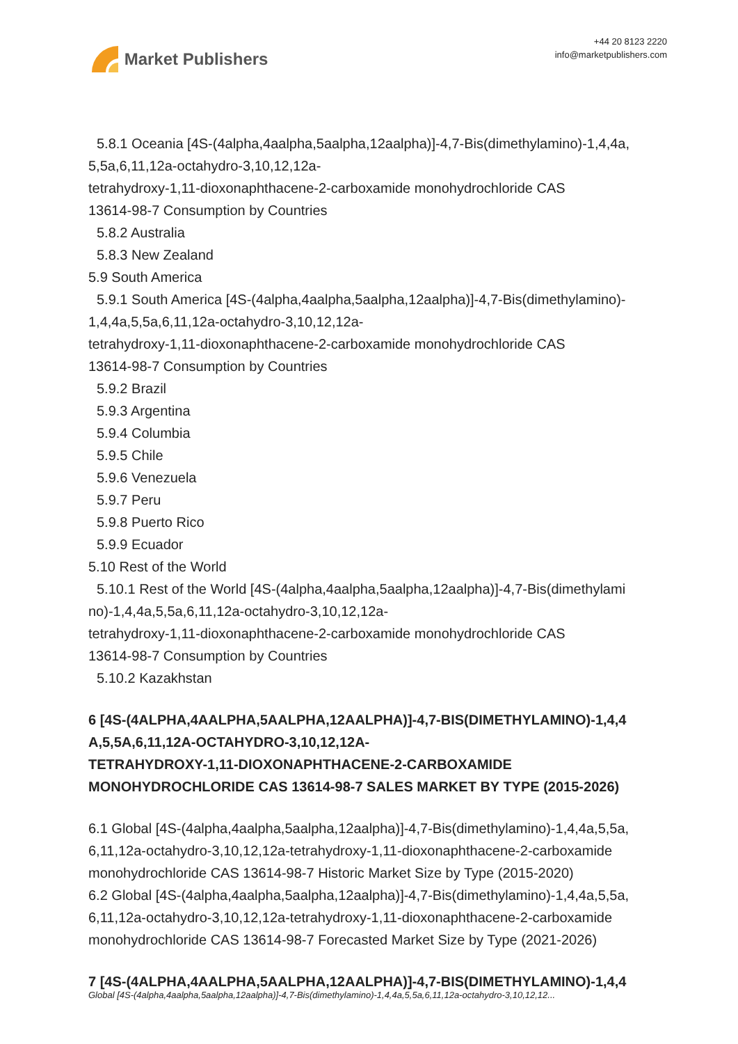Market Publishers
+44 20 8123 2220
info@marketpublishers.com
5.8.1 Oceania [4S-(4alpha,4aalpha,5aalpha,12aalpha)]-4,7-Bis(dimethylamino)-1,4,4a,
5,5a,6,11,12a-octahydro-3,10,12,12a-
tetrahydroxy-1,11-dioxonaphthacene-2-carboxamide monohydrochloride CAS
13614-98-7 Consumption by Countries
5.8.2 Australia
5.8.3 New Zealand
5.9 South America
5.9.1 South America [4S-(4alpha,4aalpha,5aalpha,12aalpha)]-4,7-Bis(dimethylamino)-
1,4,4a,5,5a,6,11,12a-octahydro-3,10,12,12a-
tetrahydroxy-1,11-dioxonaphthacene-2-carboxamide monohydrochloride CAS
13614-98-7 Consumption by Countries
5.9.2 Brazil
5.9.3 Argentina
5.9.4 Columbia
5.9.5 Chile
5.9.6 Venezuela
5.9.7 Peru
5.9.8 Puerto Rico
5.9.9 Ecuador
5.10 Rest of the World
5.10.1 Rest of the World [4S-(4alpha,4aalpha,5aalpha,12aalpha)]-4,7-Bis(dimethylami
no)-1,4,4a,5,5a,6,11,12a-octahydro-3,10,12,12a-
tetrahydroxy-1,11-dioxonaphthacene-2-carboxamide monohydrochloride CAS
13614-98-7 Consumption by Countries
5.10.2 Kazakhstan
6 [4S-(4ALPHA,4AALPHA,5AALPHA,12AALPHA)]-4,7-BIS(DIMETHYLAMINO)-1,4,4 A,5,5A,6,11,12A-OCTAHYDRO-3,10,12,12A-
TETRAHYDROXY-1,11-DIOXONAPHTHACENE-2-CARBOXAMIDE MONOHYDROCHLORIDE CAS 13614-98-7 SALES MARKET BY TYPE (2015-2026)
6.1 Global [4S-(4alpha,4aalpha,5aalpha,12aalpha)]-4,7-Bis(dimethylamino)-1,4,4a,5,5a, 6,11,12a-octahydro-3,10,12,12a-tetrahydroxy-1,11-dioxonaphthacene-2-carboxamide monohydrochloride CAS 13614-98-7 Historic Market Size by Type (2015-2020)
6.2 Global [4S-(4alpha,4aalpha,5aalpha,12aalpha)]-4,7-Bis(dimethylamino)-1,4,4a,5,5a, 6,11,12a-octahydro-3,10,12,12a-tetrahydroxy-1,11-dioxonaphthacene-2-carboxamide monohydrochloride CAS 13614-98-7 Forecasted Market Size by Type (2021-2026)
7 [4S-(4ALPHA,4AALPHA,5AALPHA,12AALPHA)]-4,7-BIS(DIMETHYLAMINO)-1,4,4
Global [4S-(4alpha,4aalpha,5aalpha,12aalpha)]-4,7-Bis(dimethylamino)-1,4,4a,5,5a,6,11,12a-octahydro-3,10,12,12...